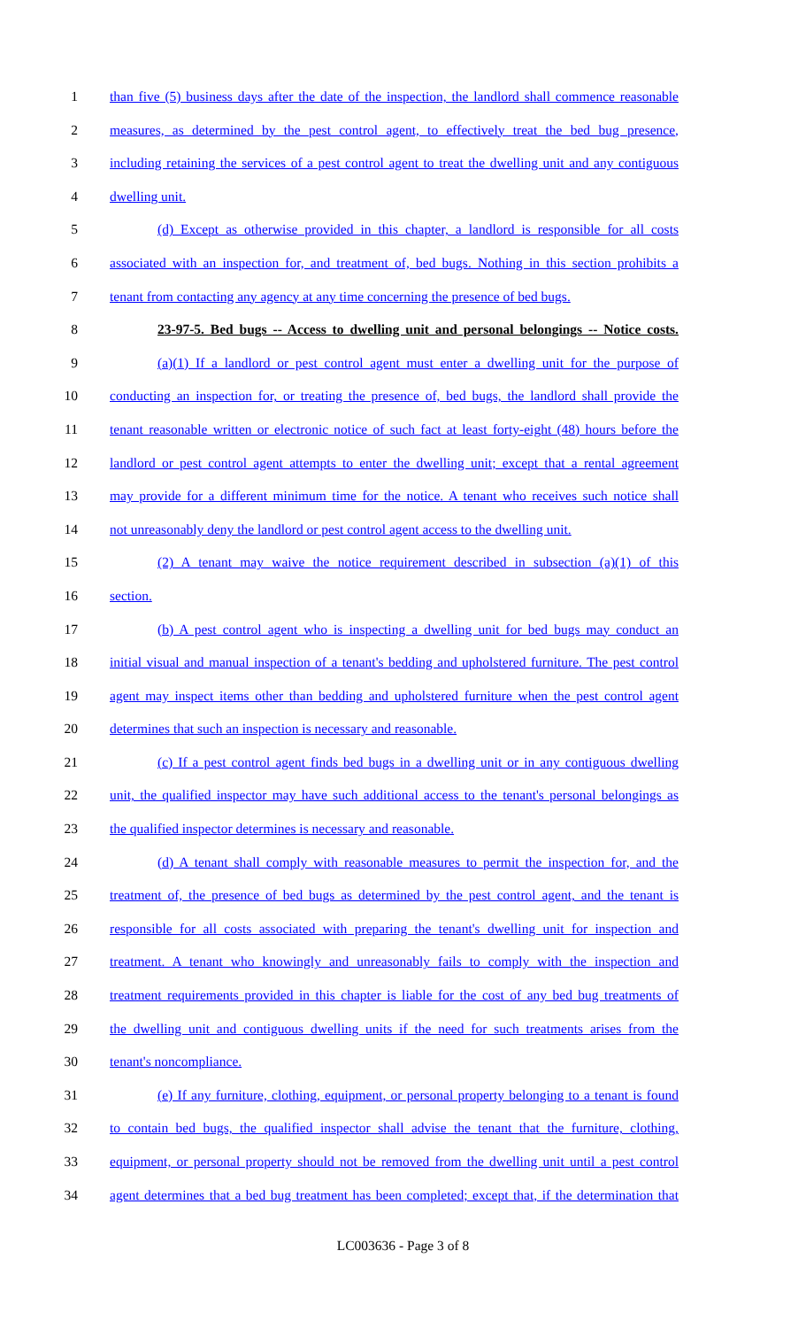1 than five (5) business days after the date of the inspection, the landlord shall commence reasonable
2 measures, as determined by the pest control agent, to effectively treat the bed bug presence,
3 including retaining the services of a pest control agent to treat the dwelling unit and any contiguous
4 dwelling unit.
5 (d) Except as otherwise provided in this chapter, a landlord is responsible for all costs
6 associated with an inspection for, and treatment of, bed bugs. Nothing in this section prohibits a
7 tenant from contacting any agency at any time concerning the presence of bed bugs.
8 23-97-5. Bed bugs -- Access to dwelling unit and personal belongings -- Notice costs.
9 (a)(1) If a landlord or pest control agent must enter a dwelling unit for the purpose of
10 conducting an inspection for, or treating the presence of, bed bugs, the landlord shall provide the
11 tenant reasonable written or electronic notice of such fact at least forty-eight (48) hours before the
12 landlord or pest control agent attempts to enter the dwelling unit; except that a rental agreement
13 may provide for a different minimum time for the notice. A tenant who receives such notice shall
14 not unreasonably deny the landlord or pest control agent access to the dwelling unit.
15 (2) A tenant may waive the notice requirement described in subsection (a)(1) of this
16 section.
17 (b) A pest control agent who is inspecting a dwelling unit for bed bugs may conduct an
18 initial visual and manual inspection of a tenant's bedding and upholstered furniture. The pest control
19 agent may inspect items other than bedding and upholstered furniture when the pest control agent
20 determines that such an inspection is necessary and reasonable.
21 (c) If a pest control agent finds bed bugs in a dwelling unit or in any contiguous dwelling
22 unit, the qualified inspector may have such additional access to the tenant's personal belongings as
23 the qualified inspector determines is necessary and reasonable.
24 (d) A tenant shall comply with reasonable measures to permit the inspection for, and the
25 treatment of, the presence of bed bugs as determined by the pest control agent, and the tenant is
26 responsible for all costs associated with preparing the tenant's dwelling unit for inspection and
27 treatment. A tenant who knowingly and unreasonably fails to comply with the inspection and
28 treatment requirements provided in this chapter is liable for the cost of any bed bug treatments of
29 the dwelling unit and contiguous dwelling units if the need for such treatments arises from the
30 tenant's noncompliance.
31 (e) If any furniture, clothing, equipment, or personal property belonging to a tenant is found
32 to contain bed bugs, the qualified inspector shall advise the tenant that the furniture, clothing,
33 equipment, or personal property should not be removed from the dwelling unit until a pest control
34 agent determines that a bed bug treatment has been completed; except that, if the determination that
LC003636 - Page 3 of 8